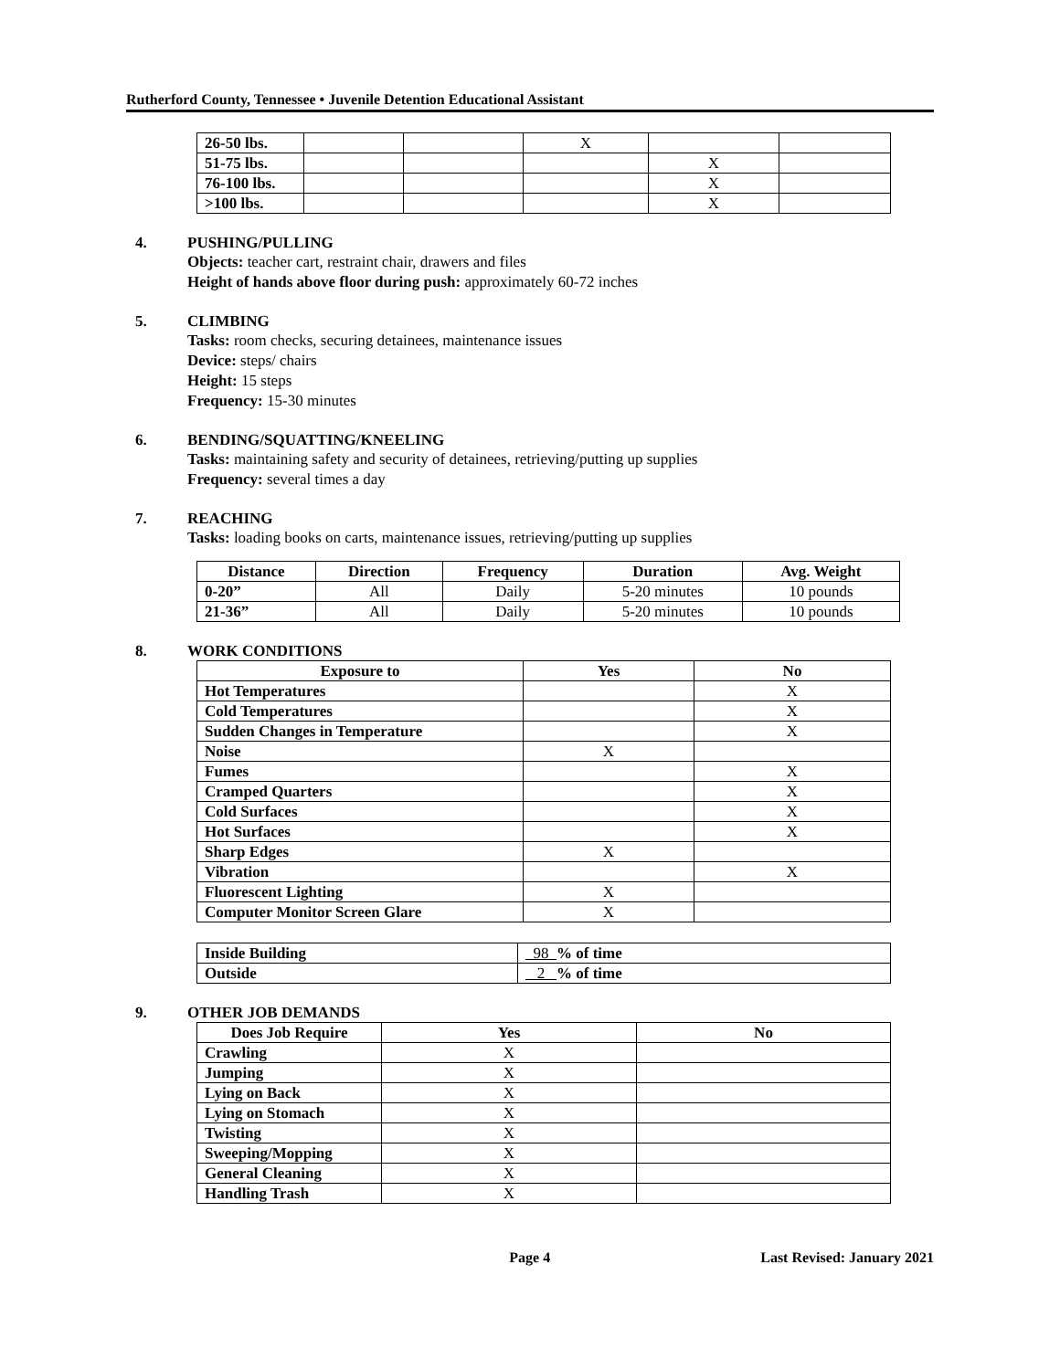Rutherford County, Tennessee • Juvenile Detention Educational Assistant
| 26-50 lbs. | | | X | | |
| 51-75 lbs. | | | | X | |
| 76-100 lbs. | | | | X | |
| >100 lbs. | | | | X | |
4. PUSHING/PULLING
Objects: teacher cart, restraint chair, drawers and files
Height of hands above floor during push: approximately 60-72 inches
5. CLIMBING
Tasks: room checks, securing detainees, maintenance issues
Device: steps/ chairs
Height: 15 steps
Frequency: 15-30 minutes
6. BENDING/SQUATTING/KNEELING
Tasks: maintaining safety and security of detainees, retrieving/putting up supplies
Frequency: several times a day
7. REACHING
Tasks: loading books on carts, maintenance issues, retrieving/putting up supplies
| Distance | Direction | Frequency | Duration | Avg. Weight |
| --- | --- | --- | --- | --- |
| 0-20” | All | Daily | 5-20 minutes | 10 pounds |
| 21-36” | All | Daily | 5-20 minutes | 10 pounds |
8. WORK CONDITIONS
| Exposure to | Yes | No |
| --- | --- | --- |
| Hot Temperatures | | X |
| Cold Temperatures | | X |
| Sudden Changes in Temperature | | X |
| Noise | X | |
| Fumes | | X |
| Cramped Quarters | | X |
| Cold Surfaces | | X |
| Hot Surfaces | | X |
| Sharp Edges | X | |
| Vibration | | X |
| Fluorescent Lighting | X | |
| Computer Monitor Screen Glare | X | |
| Inside Building | 98 % of time |
| Outside | 2 % of time |
9. OTHER JOB DEMANDS
| Does Job Require | Yes | No |
| --- | --- | --- |
| Crawling | X | |
| Jumping | X | |
| Lying on Back | X | |
| Lying on Stomach | X | |
| Twisting | X | |
| Sweeping/Mopping | X | |
| General Cleaning | X | |
| Handling Trash | X | |
Page 4 Last Revised: January 2021